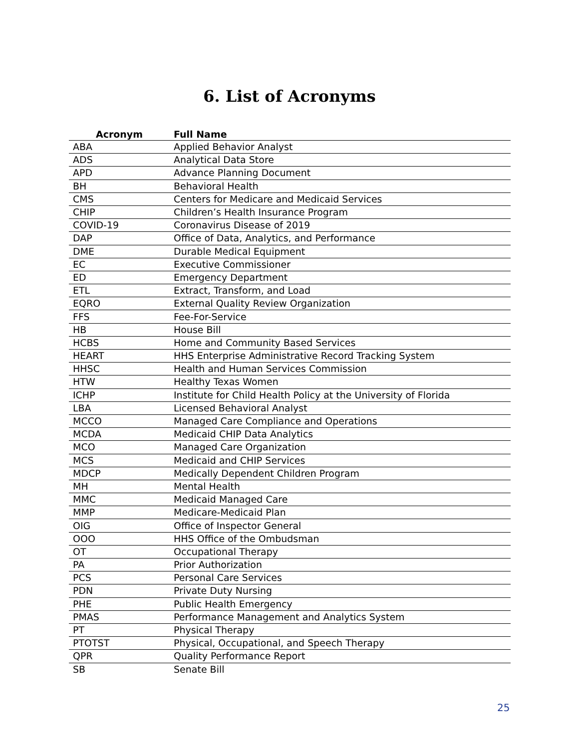6. List of Acronyms
| Acronym | Full Name |
| --- | --- |
| ABA | Applied Behavior Analyst |
| ADS | Analytical Data Store |
| APD | Advance Planning Document |
| BH | Behavioral Health |
| CMS | Centers for Medicare and Medicaid Services |
| CHIP | Children’s Health Insurance Program |
| COVID-19 | Coronavirus Disease of 2019 |
| DAP | Office of Data, Analytics, and Performance |
| DME | Durable Medical Equipment |
| EC | Executive Commissioner |
| ED | Emergency Department |
| ETL | Extract, Transform, and Load |
| EQRO | External Quality Review Organization |
| FFS | Fee-For-Service |
| HB | House Bill |
| HCBS | Home and Community Based Services |
| HEART | HHS Enterprise Administrative Record Tracking System |
| HHSC | Health and Human Services Commission |
| HTW | Healthy Texas Women |
| ICHP | Institute for Child Health Policy at the University of Florida |
| LBA | Licensed Behavioral Analyst |
| MCCO | Managed Care Compliance and Operations |
| MCDA | Medicaid CHIP Data Analytics |
| MCO | Managed Care Organization |
| MCS | Medicaid and CHIP Services |
| MDCP | Medically Dependent Children Program |
| MH | Mental Health |
| MMC | Medicaid Managed Care |
| MMP | Medicare-Medicaid Plan |
| OIG | Office of Inspector General |
| OOO | HHS Office of the Ombudsman |
| OT | Occupational Therapy |
| PA | Prior Authorization |
| PCS | Personal Care Services |
| PDN | Private Duty Nursing |
| PHE | Public Health Emergency |
| PMAS | Performance Management and Analytics System |
| PT | Physical Therapy |
| PTOTST | Physical, Occupational, and Speech Therapy |
| QPR | Quality Performance Report |
| SB | Senate Bill |
25